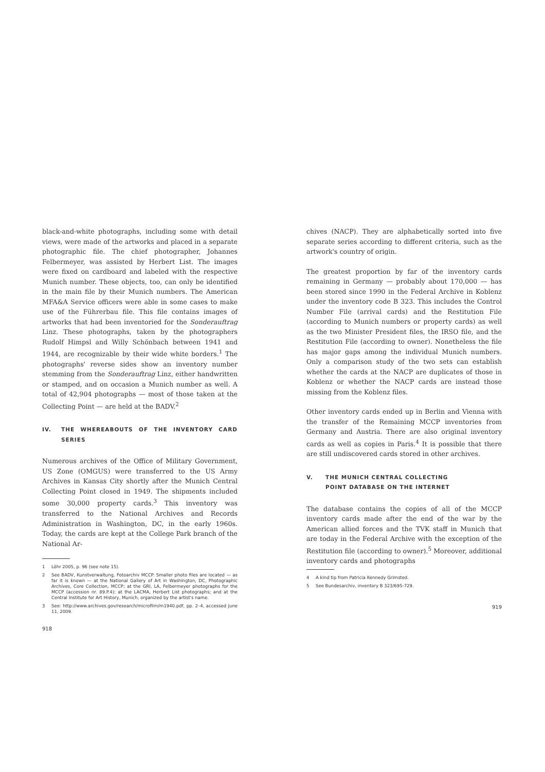black-and-white photographs, including some with detail views, were made of the artworks and placed in a separate photographic file. The chief photographer, Johannes Felbermeyer, was assisted by Herbert List. The images were fixed on cardboard and labeled with the respective Munich number. These objects, too, can only be identified in the main file by their Munich numbers. The American MFA&A Service officers were able in some cases to make use of the Führerbau file. This file contains images of artworks that had been inventoried for the Sonderauftrag Linz. These photographs, taken by the photographers Rudolf Himpsl and Willy Schönbach between 1941 and 1944, are recognizable by their wide white borders.<sup>1</sup> The photographs' reverse sides show an inventory number stemming from the Sonderauftrag Linz, either handwritten or stamped, and on occasion a Munich number as well. A total of 42,904 photographs — most of those taken at the Collecting Point — are held at the BADV.<sup>2</sup>
IV. THE WHEREABOUTS OF THE INVENTORY CARD SERIES
Numerous archives of the Office of Military Government, US Zone (OMGUS) were transferred to the US Army Archives in Kansas City shortly after the Munich Central Collecting Point closed in 1949. The shipments included some 30,000 property cards.<sup>3</sup> This inventory was transferred to the National Archives and Records Administration in Washington, DC, in the early 1960s. Today, the cards are kept at the College Park branch of the National Ar-
1 Löhr 2005, p. 96 (see note 15).
2 See BADV, Kunstverwaltung, Fotoarchiv MCCP. Smaller photo files are located — as far it is known — at the National Gallery of Art in Washington, DC, Photographic Archives, Core Collection, MCCP; at the GRI, LA, Felbermeyer photographs for the MCCP (accession nr. 89.P.4); at the LACMA, Herbert List photographs; and at the Central Institute for Art History, Munich, organized by the artist's name.
3 See: http://www.archives.gov/research/microfilm/m1940.pdf, pp. 2–4, accessed June 11, 2009.
918
chives (NACP). They are alphabetically sorted into five separate series according to different criteria, such as the artwork's country of origin.
The greatest proportion by far of the inventory cards remaining in Germany — probably about 170,000 — has been stored since 1990 in the Federal Archive in Koblenz under the inventory code B 323. This includes the Control Number File (arrival cards) and the Restitution File (according to Munich numbers or property cards) as well as the two Minister President files, the IRSO file, and the Restitution File (according to owner). Nonetheless the file has major gaps among the individual Munich numbers. Only a comparison study of the two sets can establish whether the cards at the NACP are duplicates of those in Koblenz or whether the NACP cards are instead those missing from the Koblenz files.
Other inventory cards ended up in Berlin and Vienna with the transfer of the Remaining MCCP inventories from Germany and Austria. There are also original inventory cards as well as copies in Paris.<sup>4</sup> It is possible that there are still undiscovered cards stored in other archives.
V. THE MUNICH CENTRAL COLLECTING
POINT DATABASE ON THE INTERNET
The database contains the copies of all of the MCCP inventory cards made after the end of the war by the American allied forces and the TVK staff in Munich that are today in the Federal Archive with the exception of the Restitution file (according to owner).<sup>5</sup> Moreover, additional inventory cards and photographs
4 A kind tip from Patricia Kennedy Grimsted.
5 See Bundesarchiv, inventory B 323/695-729.
919